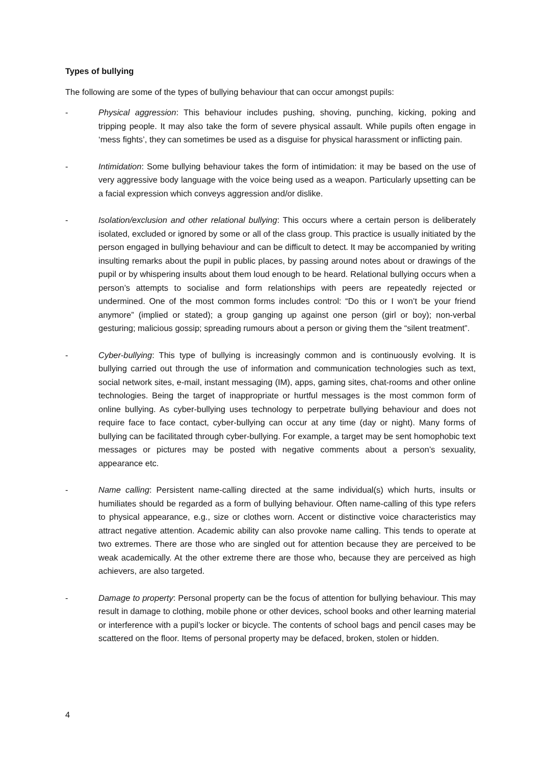Types of bullying
The following are some of the types of bullying behaviour that can occur amongst pupils:
- Physical aggression: This behaviour includes pushing, shoving, punching, kicking, poking and tripping people. It may also take the form of severe physical assault. While pupils often engage in ‘mess fights’, they can sometimes be used as a disguise for physical harassment or inflicting pain.
- Intimidation: Some bullying behaviour takes the form of intimidation: it may be based on the use of very aggressive body language with the voice being used as a weapon. Particularly upsetting can be a facial expression which conveys aggression and/or dislike.
- Isolation/exclusion and other relational bullying: This occurs where a certain person is deliberately isolated, excluded or ignored by some or all of the class group. This practice is usually initiated by the person engaged in bullying behaviour and can be difficult to detect. It may be accompanied by writing insulting remarks about the pupil in public places, by passing around notes about or drawings of the pupil or by whispering insults about them loud enough to be heard. Relational bullying occurs when a person’s attempts to socialise and form relationships with peers are repeatedly rejected or undermined. One of the most common forms includes control: “Do this or I won’t be your friend anymore” (implied or stated); a group ganging up against one person (girl or boy); non-verbal gesturing; malicious gossip; spreading rumours about a person or giving them the “silent treatment”.
- Cyber-bullying: This type of bullying is increasingly common and is continuously evolving. It is bullying carried out through the use of information and communication technologies such as text, social network sites, e-mail, instant messaging (IM), apps, gaming sites, chat-rooms and other online technologies. Being the target of inappropriate or hurtful messages is the most common form of online bullying. As cyber-bullying uses technology to perpetrate bullying behaviour and does not require face to face contact, cyber-bullying can occur at any time (day or night). Many forms of bullying can be facilitated through cyber-bullying. For example, a target may be sent homophobic text messages or pictures may be posted with negative comments about a person’s sexuality, appearance etc.
- Name calling: Persistent name-calling directed at the same individual(s) which hurts, insults or humiliates should be regarded as a form of bullying behaviour. Often name-calling of this type refers to physical appearance, e.g., size or clothes worn. Accent or distinctive voice characteristics may attract negative attention. Academic ability can also provoke name calling. This tends to operate at two extremes. There are those who are singled out for attention because they are perceived to be weak academically. At the other extreme there are those who, because they are perceived as high achievers, are also targeted.
- Damage to property: Personal property can be the focus of attention for bullying behaviour. This may result in damage to clothing, mobile phone or other devices, school books and other learning material or interference with a pupil’s locker or bicycle. The contents of school bags and pencil cases may be scattered on the floor. Items of personal property may be defaced, broken, stolen or hidden.
4